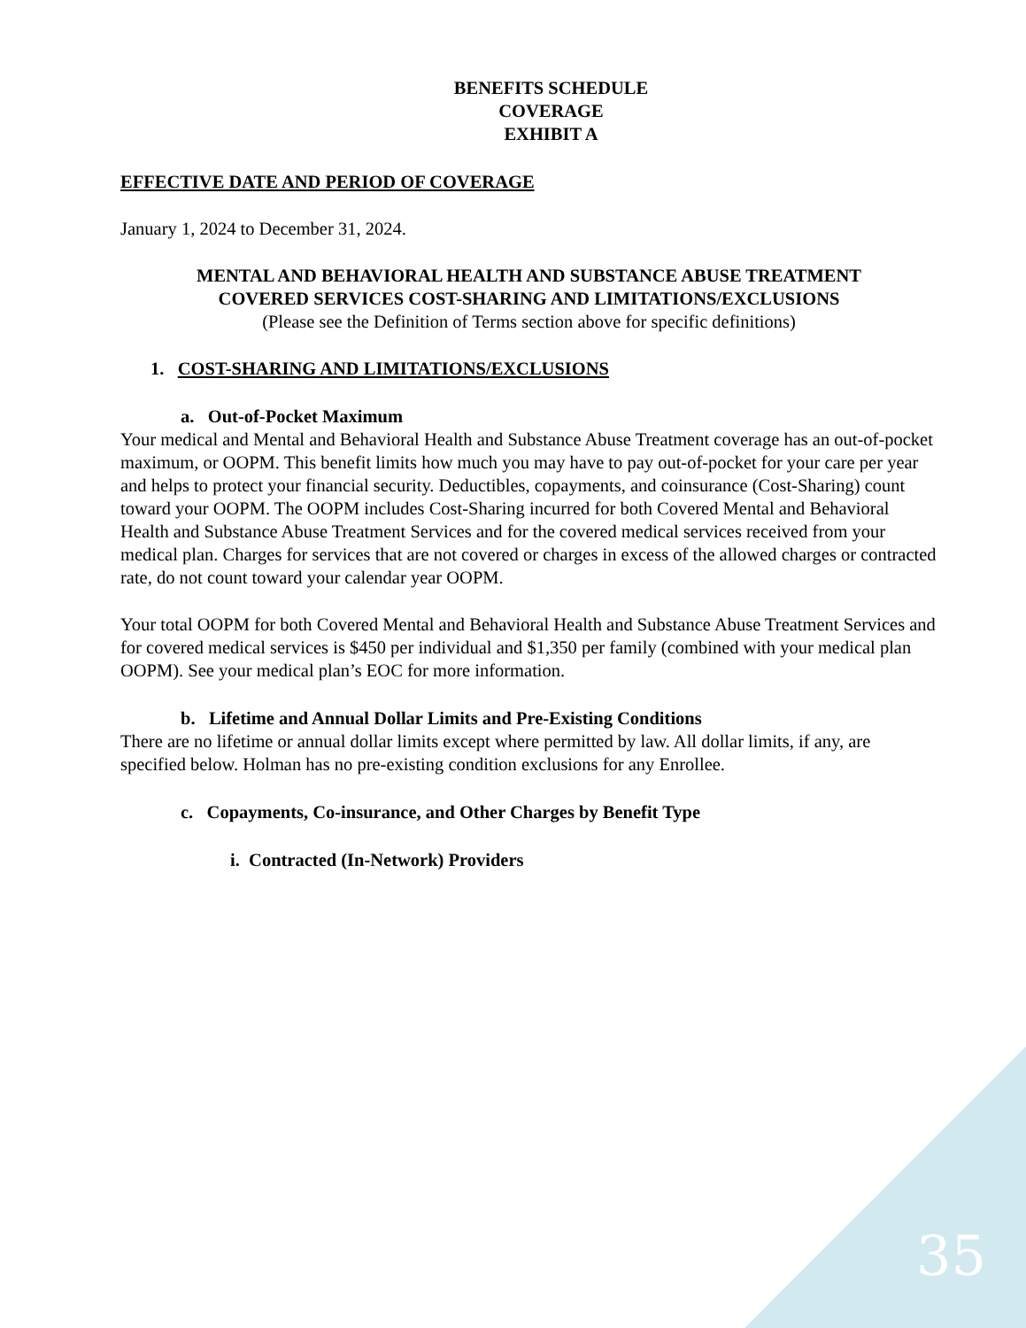BENEFITS SCHEDULE
COVERAGE
EXHIBIT A
EFFECTIVE DATE AND PERIOD OF COVERAGE
January 1, 2024 to December 31, 2024.
MENTAL AND BEHAVIORAL HEALTH AND SUBSTANCE ABUSE TREATMENT
COVERED SERVICES COST-SHARING AND LIMITATIONS/EXCLUSIONS
(Please see the Definition of Terms section above for specific definitions)
1. COST-SHARING AND LIMITATIONS/EXCLUSIONS
a. Out-of-Pocket Maximum
Your medical and Mental and Behavioral Health and Substance Abuse Treatment coverage has an out-of-pocket maximum, or OOPM. This benefit limits how much you may have to pay out-of-pocket for your care per year and helps to protect your financial security. Deductibles, copayments, and coinsurance (Cost-Sharing) count toward your OOPM. The OOPM includes Cost-Sharing incurred for both Covered Mental and Behavioral Health and Substance Abuse Treatment Services and for the covered medical services received from your medical plan. Charges for services that are not covered or charges in excess of the allowed charges or contracted rate, do not count toward your calendar year OOPM.
Your total OOPM for both Covered Mental and Behavioral Health and Substance Abuse Treatment Services and for covered medical services is $450 per individual and $1,350 per family (combined with your medical plan OOPM). See your medical plan’s EOC for more information.
b. Lifetime and Annual Dollar Limits and Pre-Existing Conditions
There are no lifetime or annual dollar limits except where permitted by law. All dollar limits, if any, are specified below. Holman has no pre-existing condition exclusions for any Enrollee.
c. Copayments, Co-insurance, and Other Charges by Benefit Type
i. Contracted (In-Network) Providers
35